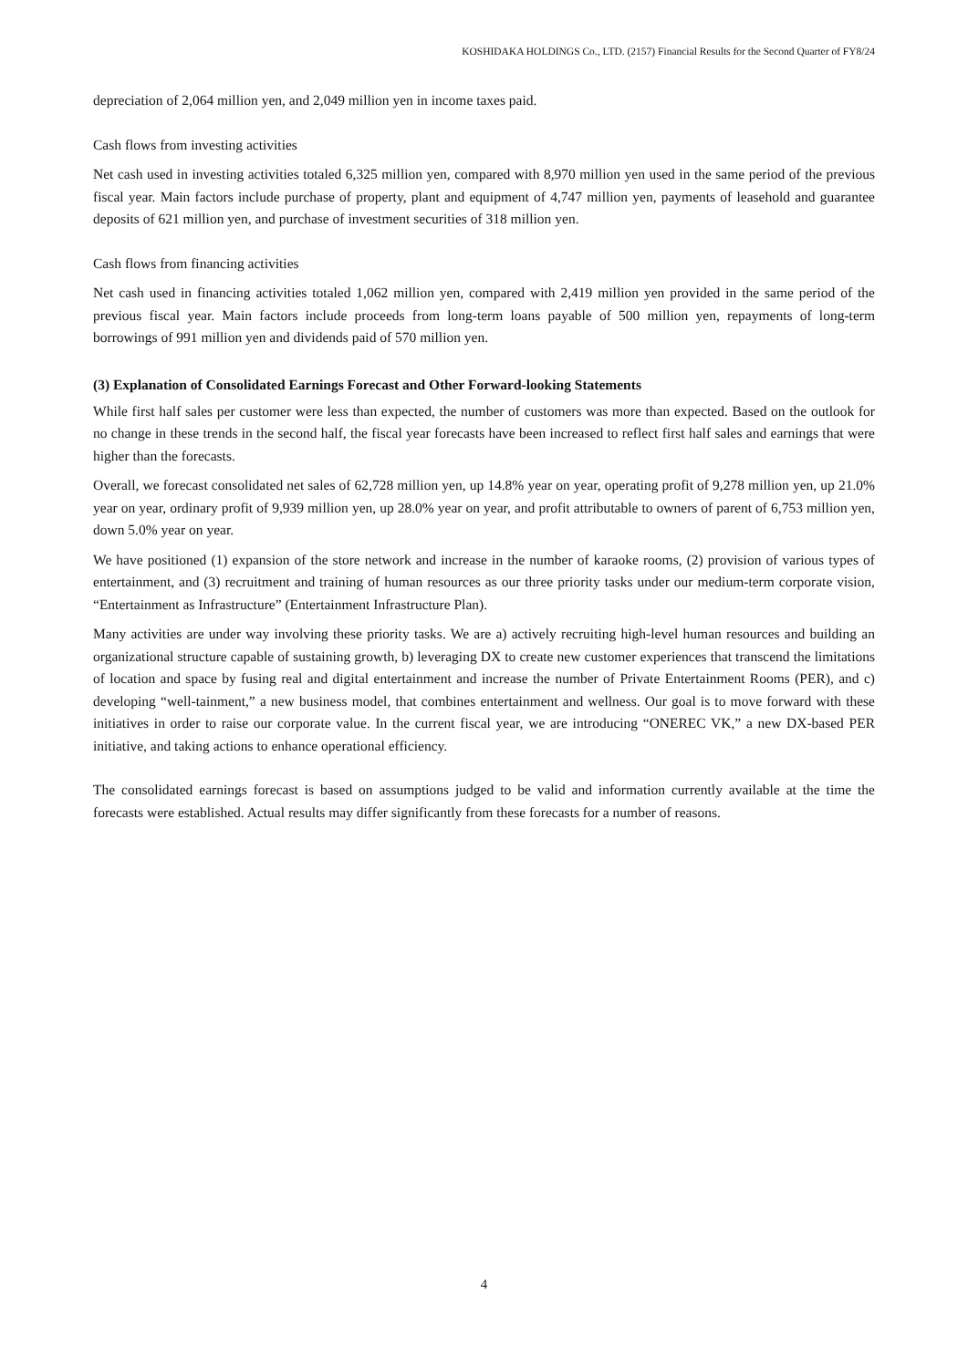KOSHIDAKA HOLDINGS Co., LTD. (2157) Financial Results for the Second Quarter of FY8/24
depreciation of 2,064 million yen, and 2,049 million yen in income taxes paid.
Cash flows from investing activities
Net cash used in investing activities totaled 6,325 million yen, compared with 8,970 million yen used in the same period of the previous fiscal year. Main factors include purchase of property, plant and equipment of 4,747 million yen, payments of leasehold and guarantee deposits of 621 million yen, and purchase of investment securities of 318 million yen.
Cash flows from financing activities
Net cash used in financing activities totaled 1,062 million yen, compared with 2,419 million yen provided in the same period of the previous fiscal year. Main factors include proceeds from long-term loans payable of 500 million yen, repayments of long-term borrowings of 991 million yen and dividends paid of 570 million yen.
(3) Explanation of Consolidated Earnings Forecast and Other Forward-looking Statements
While first half sales per customer were less than expected, the number of customers was more than expected. Based on the outlook for no change in these trends in the second half, the fiscal year forecasts have been increased to reflect first half sales and earnings that were higher than the forecasts.
Overall, we forecast consolidated net sales of 62,728 million yen, up 14.8% year on year, operating profit of 9,278 million yen, up 21.0% year on year, ordinary profit of 9,939 million yen, up 28.0% year on year, and profit attributable to owners of parent of 6,753 million yen, down 5.0% year on year.
We have positioned (1) expansion of the store network and increase in the number of karaoke rooms, (2) provision of various types of entertainment, and (3) recruitment and training of human resources as our three priority tasks under our medium-term corporate vision, “Entertainment as Infrastructure” (Entertainment Infrastructure Plan).
Many activities are under way involving these priority tasks. We are a) actively recruiting high-level human resources and building an organizational structure capable of sustaining growth, b) leveraging DX to create new customer experiences that transcend the limitations of location and space by fusing real and digital entertainment and increase the number of Private Entertainment Rooms (PER), and c) developing “well-tainment,” a new business model, that combines entertainment and wellness. Our goal is to move forward with these initiatives in order to raise our corporate value. In the current fiscal year, we are introducing “ONEREC VK,” a new DX-based PER initiative, and taking actions to enhance operational efficiency.
The consolidated earnings forecast is based on assumptions judged to be valid and information currently available at the time the forecasts were established. Actual results may differ significantly from these forecasts for a number of reasons.
4